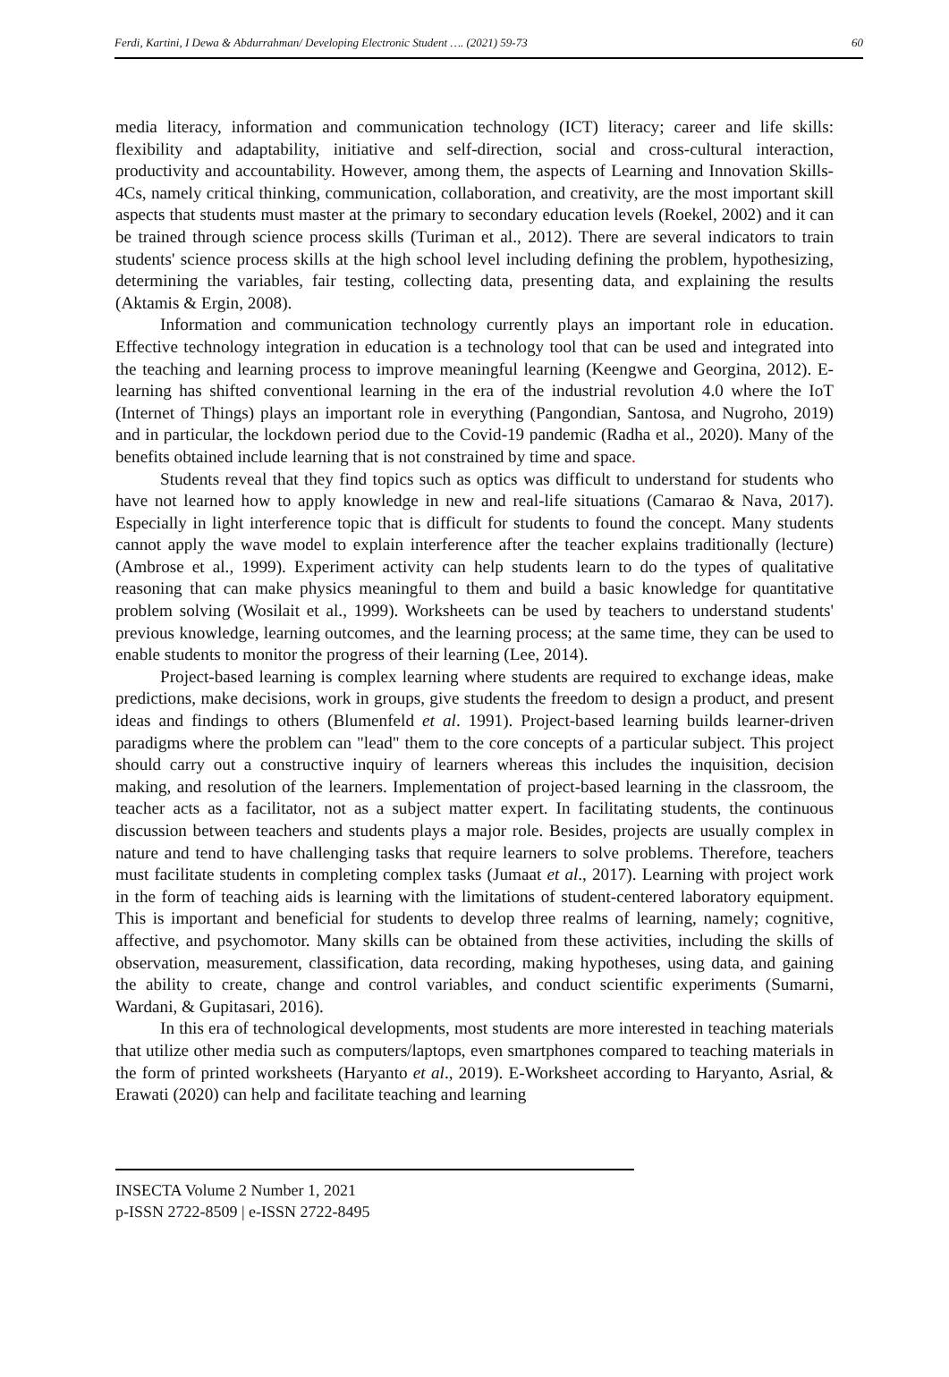Ferdi, Kartini, I Dewa & Abdurrahman/ Developing Electronic Student …. (2021) 59-73 60
media literacy, information and communication technology (ICT) literacy; career and life skills: flexibility and adaptability, initiative and self-direction, social and cross-cultural interaction, productivity and accountability. However, among them, the aspects of Learning and Innovation Skills-4Cs, namely critical thinking, communication, collaboration, and creativity, are the most important skill aspects that students must master at the primary to secondary education levels (Roekel, 2002) and it can be trained through science process skills (Turiman et al., 2012). There are several indicators to train students' science process skills at the high school level including defining the problem, hypothesizing, determining the variables, fair testing, collecting data, presenting data, and explaining the results (Aktamis & Ergin, 2008).
Information and communication technology currently plays an important role in education. Effective technology integration in education is a technology tool that can be used and integrated into the teaching and learning process to improve meaningful learning (Keengwe and Georgina, 2012). E-learning has shifted conventional learning in the era of the industrial revolution 4.0 where the IoT (Internet of Things) plays an important role in everything (Pangondian, Santosa, and Nugroho, 2019) and in particular, the lockdown period due to the Covid-19 pandemic (Radha et al., 2020). Many of the benefits obtained include learning that is not constrained by time and space.
Students reveal that they find topics such as optics was difficult to understand for students who have not learned how to apply knowledge in new and real-life situations (Camarao & Nava, 2017). Especially in light interference topic that is difficult for students to found the concept. Many students cannot apply the wave model to explain interference after the teacher explains traditionally (lecture) (Ambrose et al., 1999). Experiment activity can help students learn to do the types of qualitative reasoning that can make physics meaningful to them and build a basic knowledge for quantitative problem solving (Wosilait et al., 1999). Worksheets can be used by teachers to understand students' previous knowledge, learning outcomes, and the learning process; at the same time, they can be used to enable students to monitor the progress of their learning (Lee, 2014).
Project-based learning is complex learning where students are required to exchange ideas, make predictions, make decisions, work in groups, give students the freedom to design a product, and present ideas and findings to others (Blumenfeld et al. 1991). Project-based learning builds learner-driven paradigms where the problem can "lead" them to the core concepts of a particular subject. This project should carry out a constructive inquiry of learners whereas this includes the inquisition, decision making, and resolution of the learners. Implementation of project-based learning in the classroom, the teacher acts as a facilitator, not as a subject matter expert. In facilitating students, the continuous discussion between teachers and students plays a major role. Besides, projects are usually complex in nature and tend to have challenging tasks that require learners to solve problems. Therefore, teachers must facilitate students in completing complex tasks (Jumaat et al., 2017). Learning with project work in the form of teaching aids is learning with the limitations of student-centered laboratory equipment. This is important and beneficial for students to develop three realms of learning, namely; cognitive, affective, and psychomotor. Many skills can be obtained from these activities, including the skills of observation, measurement, classification, data recording, making hypotheses, using data, and gaining the ability to create, change and control variables, and conduct scientific experiments (Sumarni, Wardani, & Gupitasari, 2016).
In this era of technological developments, most students are more interested in teaching materials that utilize other media such as computers/laptops, even smartphones compared to teaching materials in the form of printed worksheets (Haryanto et al., 2019). E-Worksheet according to Haryanto, Asrial, & Erawati (2020) can help and facilitate teaching and learning
INSECTA Volume 2 Number 1, 2021
p-ISSN 2722-8509 | e-ISSN 2722-8495